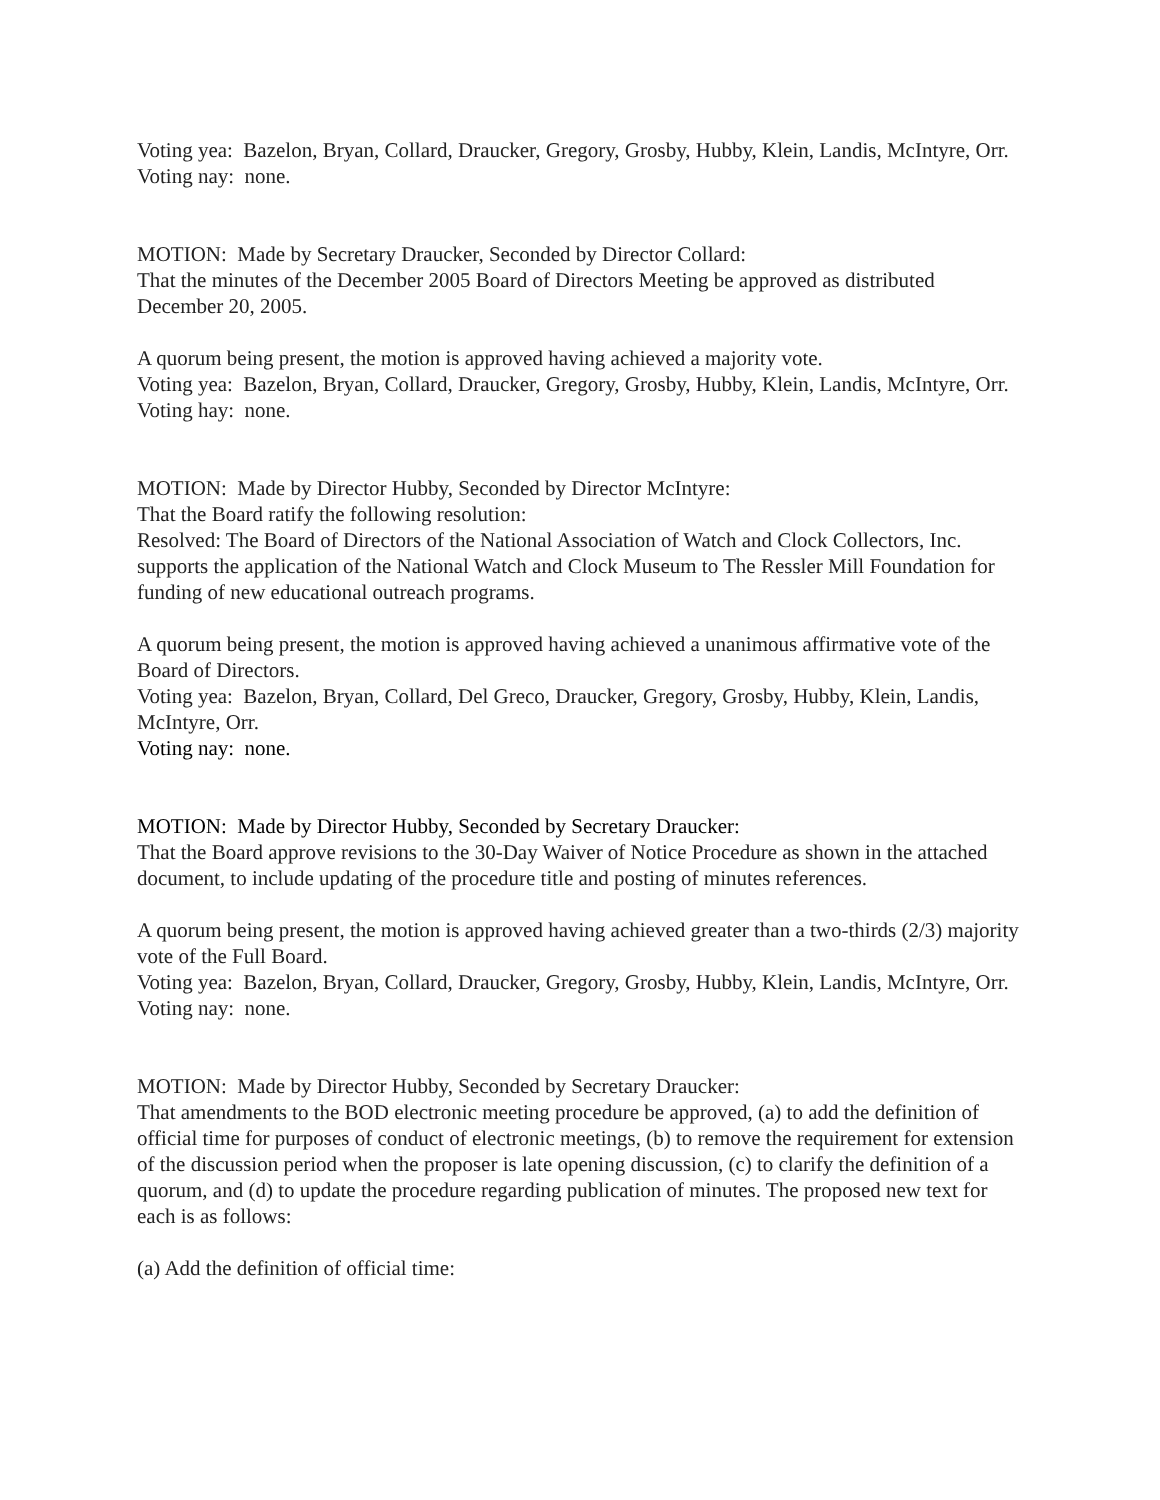Voting yea: Bazelon, Bryan, Collard, Draucker, Gregory, Grosby, Hubby, Klein, Landis, McIntyre, Orr.
Voting nay: none.
MOTION: Made by Secretary Draucker, Seconded by Director Collard:
That the minutes of the December 2005 Board of Directors Meeting be approved as distributed December 20, 2005.
A quorum being present, the motion is approved having achieved a majority vote.
Voting yea: Bazelon, Bryan, Collard, Draucker, Gregory, Grosby, Hubby, Klein, Landis, McIntyre, Orr.
Voting hay: none.
MOTION: Made by Director Hubby, Seconded by Director McIntyre:
That the Board ratify the following resolution:
Resolved: The Board of Directors of the National Association of Watch and Clock Collectors, Inc. supports the application of the National Watch and Clock Museum to The Ressler Mill Foundation for funding of new educational outreach programs.
A quorum being present, the motion is approved having achieved a unanimous affirmative vote of the Board of Directors.
Voting yea: Bazelon, Bryan, Collard, Del Greco, Draucker, Gregory, Grosby, Hubby, Klein, Landis, McIntyre, Orr.
Voting nay: none.
MOTION: Made by Director Hubby, Seconded by Secretary Draucker:
That the Board approve revisions to the 30-Day Waiver of Notice Procedure as shown in the attached document, to include updating of the procedure title and posting of minutes references.
A quorum being present, the motion is approved having achieved greater than a two-thirds (2/3) majority vote of the Full Board.
Voting yea: Bazelon, Bryan, Collard, Draucker, Gregory, Grosby, Hubby, Klein, Landis, McIntyre, Orr.
Voting nay: none.
MOTION: Made by Director Hubby, Seconded by Secretary Draucker:
That amendments to the BOD electronic meeting procedure be approved, (a) to add the definition of official time for purposes of conduct of electronic meetings, (b) to remove the requirement for extension of the discussion period when the proposer is late opening discussion, (c) to clarify the definition of a quorum, and (d) to update the procedure regarding publication of minutes. The proposed new text for each is as follows:
(a) Add the definition of official time: